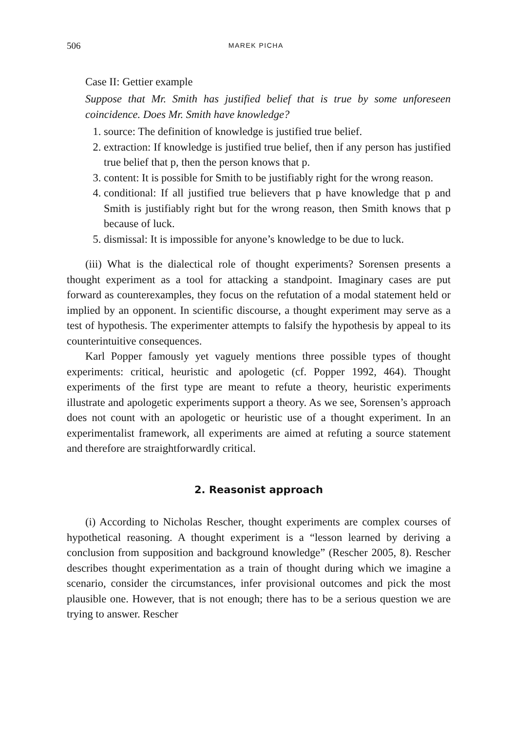506 MAREK PICHA
Case II: Gettier example
Suppose that Mr. Smith has justified belief that is true by some unforeseen coincidence. Does Mr. Smith have knowledge?
1. source: The definition of knowledge is justified true belief.
2. extraction: If knowledge is justified true belief, then if any person has justified true belief that p, then the person knows that p.
3. content: It is possible for Smith to be justifiably right for the wrong reason.
4. conditional: If all justified true believers that p have knowledge that p and Smith is justifiably right but for the wrong reason, then Smith knows that p because of luck.
5. dismissal: It is impossible for anyone’s knowledge to be due to luck.
(iii) What is the dialectical role of thought experiments? Sorensen presents a thought experiment as a tool for attacking a standpoint. Imaginary cases are put forward as counterexamples, they focus on the refutation of a modal statement held or implied by an opponent. In scientific discourse, a thought experiment may serve as a test of hypothesis. The experimenter attempts to falsify the hypothesis by appeal to its counterintuitive consequences.
Karl Popper famously yet vaguely mentions three possible types of thought experiments: critical, heuristic and apologetic (cf. Popper 1992, 464). Thought experiments of the first type are meant to refute a theory, heuristic experiments illustrate and apologetic experiments support a theory. As we see, Sorensen’s approach does not count with an apologetic or heuristic use of a thought experiment. In an experimentalist framework, all experiments are aimed at refuting a source statement and therefore are straightforwardly critical.
2. Reasonist approach
(i) According to Nicholas Rescher, thought experiments are complex courses of hypothetical reasoning. A thought experiment is a “lesson learned by deriving a conclusion from supposition and background knowledge” (Rescher 2005, 8). Rescher describes thought experimentation as a train of thought during which we imagine a scenario, consider the circumstances, infer provisional outcomes and pick the most plausible one. However, that is not enough; there has to be a serious question we are trying to answer. Rescher